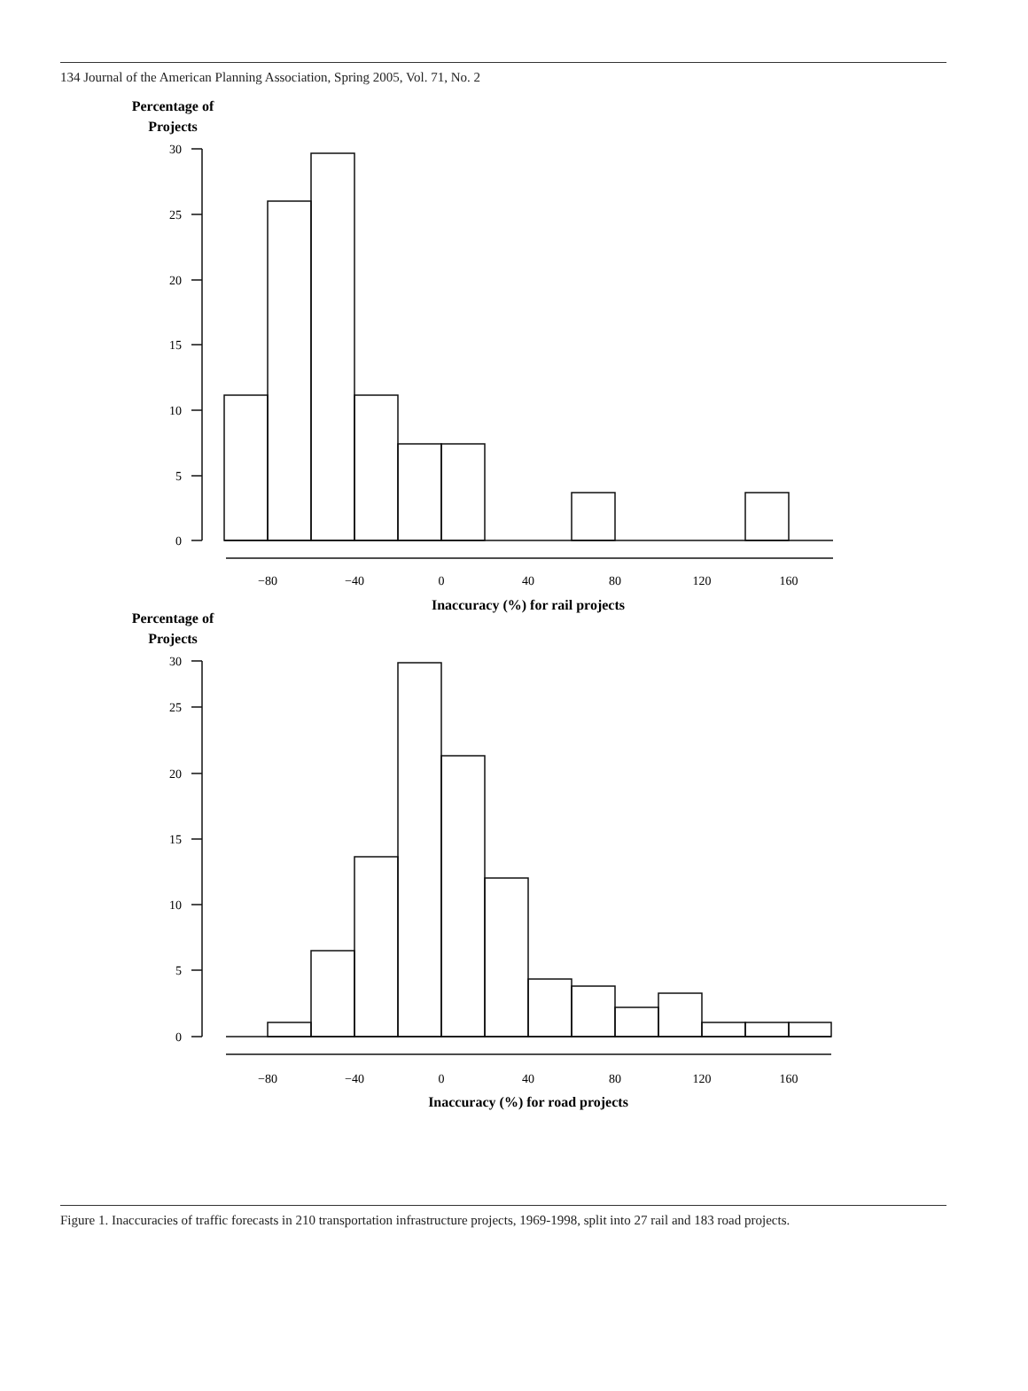134 Journal of the American Planning Association, Spring 2005, Vol. 71, No. 2
30
25
20
15
10
5
0
30
25
20
15
10
5
0
−80
−40
0
40
80
120
160
−80
−40
0
40
80
120
160
Percentage of
Projects
Inaccuracy (%) for rail projects
Percentage of
Projects
Inaccuracy (%) for road projects
Figure 1. Inaccuracies of traffic forecasts in 210 transportation infrastructure projects, 1969-1998, split into 27 rail and 183 road projects.